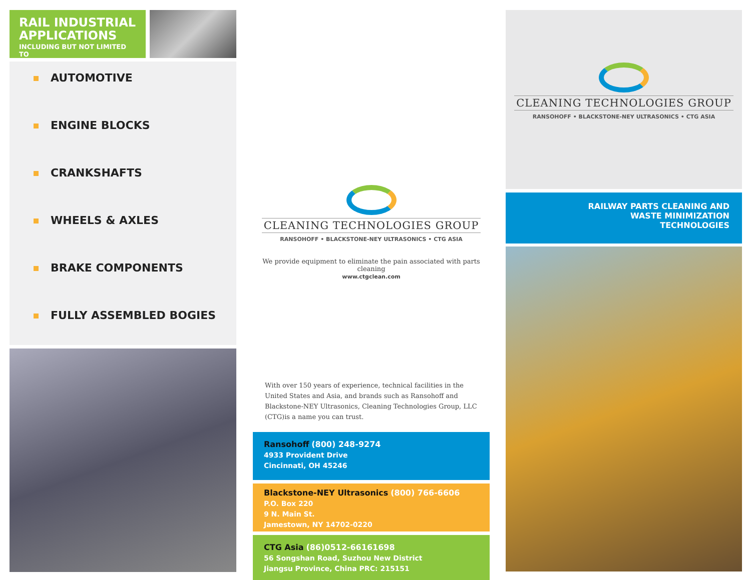RAIL INDUSTRIAL APPLICATIONS
INCLUDING BUT NOT LIMITED TO
AUTOMOTIVE
ENGINE BLOCKS
CRANKSHAFTS
WHEELS & AXLES
BRAKE COMPONENTS
FULLY ASSEMBLED BOGIES
CLEANING TECHNOLOGIES GROUP
RANSOHOFF • BLACKSTONE-NEY ULTRASONICS • CTG ASIA
We provide equipment to eliminate the pain associated with parts cleaning
www.ctgclean.com
With over 150 years of experience, technical facilities in the United States and Asia, and brands such as Ransohoff and Blackstone-NEY Ultrasonics, Cleaning Technologies Group, LLC (CTG)is a name you can trust.
Ransohoff (800) 248-9274
4933 Provident Drive
Cincinnati, OH 45246
Blackstone-NEY Ultrasonics (800) 766-6606
P.O. Box 220
9 N. Main St.
Jamestown, NY 14702-0220
CTG Asia (86)0512-66161698
56 Songshan Road, Suzhou New District
Jiangsu Province, China PRC: 215151
CLEANING TECHNOLOGIES GROUP
RANSOHOFF • BLACKSTONE-NEY ULTRASONICS • CTG ASIA
RAILWAY PARTS CLEANING AND
WASTE MINIMIZATION
TECHNOLOGIES